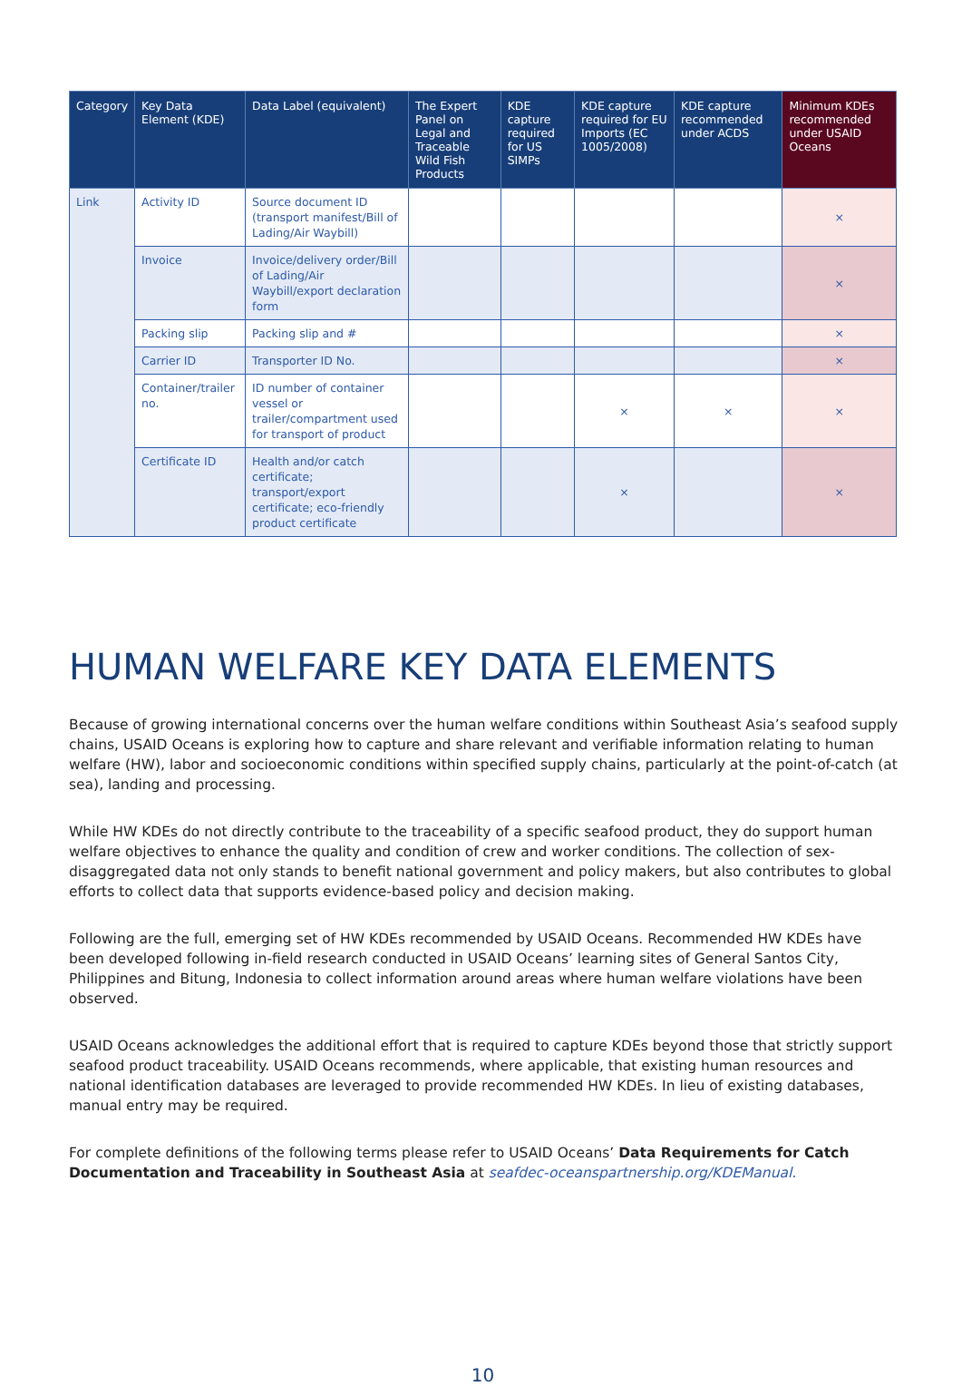| Category | Key Data Element (KDE) | Data Label (equivalent) | The Expert Panel on Legal and Traceable Wild Fish Products | KDE capture required for US SIMPs | KDE capture required for EU Imports (EC 1005/2008) | KDE capture recommended under ACDS | Minimum KDEs recommended under USAID Oceans |
| --- | --- | --- | --- | --- | --- | --- | --- |
| Link | Activity ID | Source document ID (transport manifest/Bill of Lading/Air Waybill) | | | | | × |
| | Invoice | Invoice/delivery order/Bill of Lading/Air Waybill/export declaration form | | | | | × |
| | Packing slip | Packing slip and # | | | | | × |
| | Carrier ID | Transporter ID No. | | | | | × |
| | Container/trailer no. | ID number of container vessel or trailer/compartment used for transport of product | | | × | × | × |
| | Certificate ID | Health and/or catch certificate; transport/export certificate; eco-friendly product certificate | | | × | | × |
HUMAN WELFARE KEY DATA ELEMENTS
Because of growing international concerns over the human welfare conditions within Southeast Asia’s seafood supply chains, USAID Oceans is exploring how to capture and share relevant and verifiable information relating to human welfare (HW), labor and socioeconomic conditions within specified supply chains, particularly at the point-of-catch (at sea), landing and processing.
While HW KDEs do not directly contribute to the traceability of a specific seafood product, they do support human welfare objectives to enhance the quality and condition of crew and worker conditions. The collection of sex-disaggregated data not only stands to benefit national government and policy makers, but also contributes to global efforts to collect data that supports evidence-based policy and decision making.
Following are the full, emerging set of HW KDEs recommended by USAID Oceans. Recommended HW KDEs have been developed following in-field research conducted in USAID Oceans’ learning sites of General Santos City, Philippines and Bitung, Indonesia to collect information around areas where human welfare violations have been observed.
USAID Oceans acknowledges the additional effort that is required to capture KDEs beyond those that strictly support seafood product traceability. USAID Oceans recommends, where applicable, that existing human resources and national identification databases are leveraged to provide recommended HW KDEs. In lieu of existing databases, manual entry may be required.
For complete definitions of the following terms please refer to USAID Oceans’ Data Requirements for Catch Documentation and Traceability in Southeast Asia at seafdec-oceanspartnership.org/KDEManual.
10